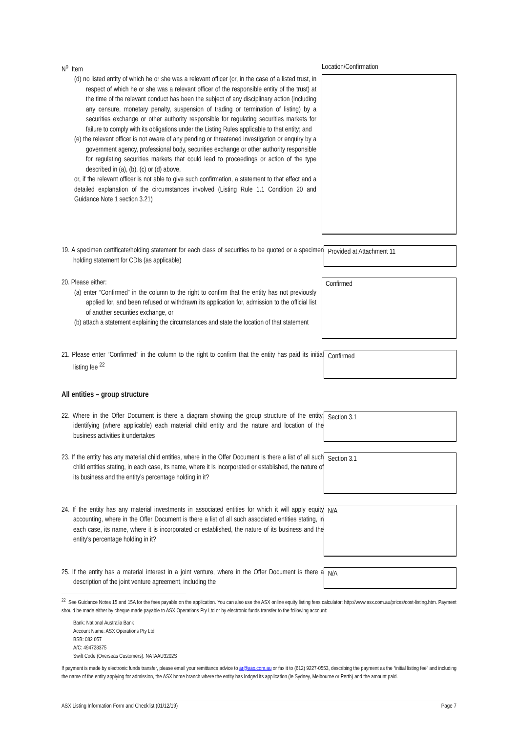N<sup>o</sup> Item Location/Confirmation
(d) no listed entity of which he or she was a relevant officer (or, in the case of a listed trust, in respect of which he or she was a relevant officer of the responsible entity of the trust) at the time of the relevant conduct has been the subject of any disciplinary action (including any censure, monetary penalty, suspension of trading or termination of listing) by a securities exchange or other authority responsible for regulating securities markets for failure to comply with its obligations under the Listing Rules applicable to that entity; and
(e) the relevant officer is not aware of any pending or threatened investigation or enquiry by a government agency, professional body, securities exchange or other authority responsible for regulating securities markets that could lead to proceedings or action of the type described in (a), (b), (c) or (d) above,
or, if the relevant officer is not able to give such confirmation, a statement to that effect and a detailed explanation of the circumstances involved (Listing Rule 1.1 Condition 20 and Guidance Note 1 section 3.21)
19. A specimen certificate/holding statement for each class of securities to be quoted or a specimen holding statement for CDIs (as applicable)
Provided at Attachment 11
20. Please either:
(a) enter “Confirmed” in the column to the right to confirm that the entity has not previously applied for, and been refused or withdrawn its application for, admission to the official list of another securities exchange, or
(b) attach a statement explaining the circumstances and state the location of that statement
Confirmed
21. Please enter “Confirmed” in the column to the right to confirm that the entity has paid its initial listing fee <sup>22</sup>
Confirmed
All entities – group structure
22. Where in the Offer Document is there a diagram showing the group structure of the entity, identifying (where applicable) each material child entity and the nature and location of the business activities it undertakes
Section 3.1
23. If the entity has any material child entities, where in the Offer Document is there a list of all such child entities stating, in each case, its name, where it is incorporated or established, the nature of its business and the entity’s percentage holding in it?
Section 3.1
24. If the entity has any material investments in associated entities for which it will apply equity accounting, where in the Offer Document is there a list of all such associated entities stating, in each case, its name, where it is incorporated or established, the nature of its business and the entity’s percentage holding in it?
N/A
25. If the entity has a material interest in a joint venture, where in the Offer Document is there a description of the joint venture agreement, including the
N/A
<sup>22</sup> See Guidance Notes 15 and 15A for the fees payable on the application. You can also use the ASX online equity listing fees calculator: http://www.asx.com.au/prices/cost-listing.htm. Payment should be made either by cheque made payable to ASX Operations Pty Ltd or by electronic funds transfer to the following account:
Bank: National Australia Bank
Account Name: ASX Operations Pty Ltd
BSB: 082 057
A/C: 494728375
Swift Code (Overseas Customers): NATAAU3202S
If payment is made by electronic funds transfer, please email your remittance advice to ar@asx.com.au or fax it to (612) 9227-0553, describing the payment as the “initial listing fee” and including the name of the entity applying for admission, the ASX home branch where the entity has lodged its application (ie Sydney, Melbourne or Perth) and the amount paid.
ASX Listing Information Form and Checklist (01/12/19) Page 7